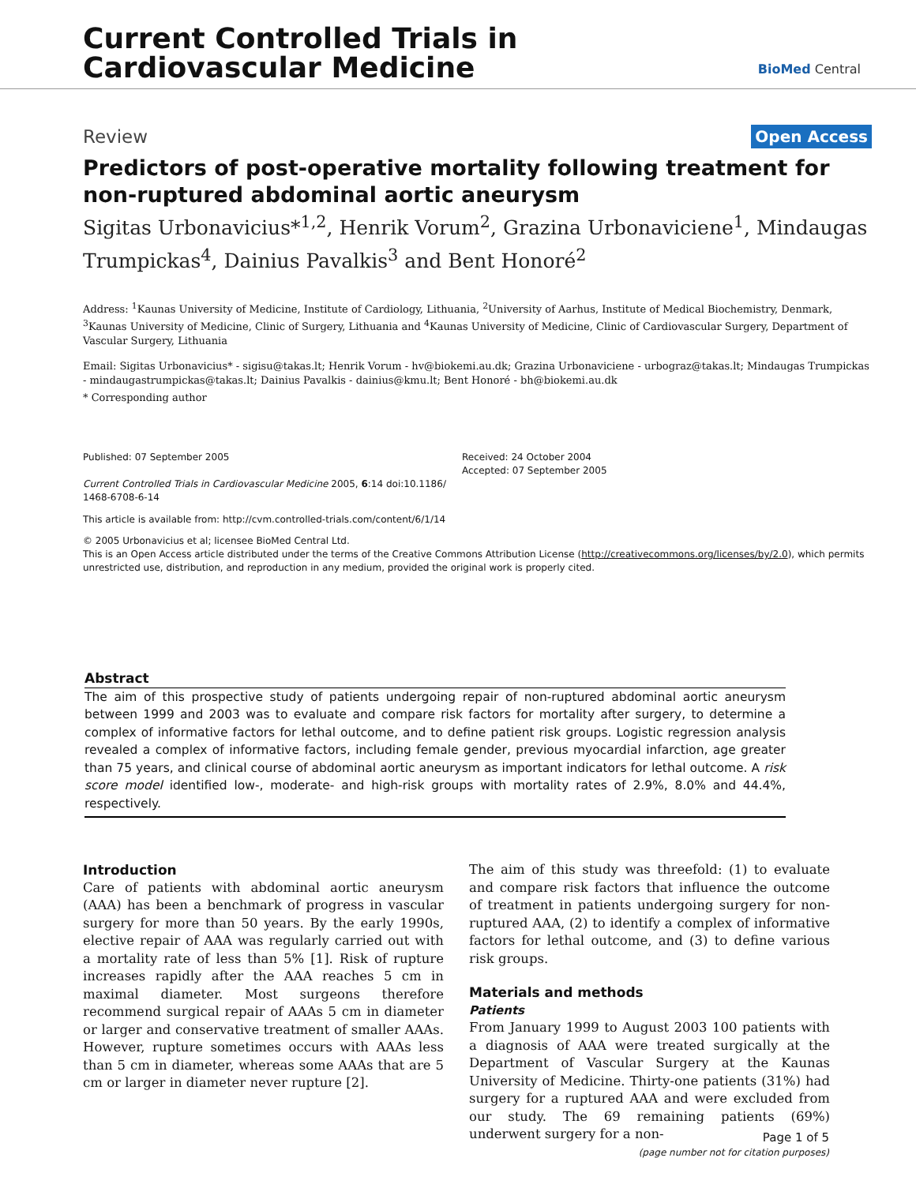Current Controlled Trials in
Cardiovascular Medicine
BioMed Central
Review
Open Access
Predictors of post-operative mortality following treatment for non-ruptured abdominal aortic aneurysm
Sigitas Urbonavicius*<sup>1,2</sup>, Henrik Vorum<sup>2</sup>, Grazina Urbonaviciene<sup>1</sup>, Mindaugas Trumpickas<sup>4</sup>, Dainius Pavalkis<sup>3</sup> and Bent Honoré<sup>2</sup>
Address: <sup>1</sup>Kaunas University of Medicine, Institute of Cardiology, Lithuania, <sup>2</sup>University of Aarhus, Institute of Medical Biochemistry, Denmark, <sup>3</sup>Kaunas University of Medicine, Clinic of Surgery, Lithuania and <sup>4</sup>Kaunas University of Medicine, Clinic of Cardiovascular Surgery, Department of Vascular Surgery, Lithuania
Email: Sigitas Urbonavicius* - sigisu@takas.lt; Henrik Vorum - hv@biokemi.au.dk; Grazina Urbonaviciene - urbograz@takas.lt; Mindaugas Trumpickas - mindaugastrumpickas@takas.lt; Dainius Pavalkis - dainius@kmu.lt; Bent Honoré - bh@biokemi.au.dk
* Corresponding author
Published: 07 September 2005
Current Controlled Trials in Cardiovascular Medicine 2005, 6:14 doi:10.1186/ 1468-6708-6-14
Received: 24 October 2004
Accepted: 07 September 2005
This article is available from: http://cvm.controlled-trials.com/content/6/1/14
© 2005 Urbonavicius et al; licensee BioMed Central Ltd.
This is an Open Access article distributed under the terms of the Creative Commons Attribution License (http://creativecommons.org/licenses/by/2.0), which permits unrestricted use, distribution, and reproduction in any medium, provided the original work is properly cited.
Abstract
The aim of this prospective study of patients undergoing repair of non-ruptured abdominal aortic aneurysm between 1999 and 2003 was to evaluate and compare risk factors for mortality after surgery, to determine a complex of informative factors for lethal outcome, and to define patient risk groups. Logistic regression analysis revealed a complex of informative factors, including female gender, previous myocardial infarction, age greater than 75 years, and clinical course of abdominal aortic aneurysm as important indicators for lethal outcome. A risk score model identified low-, moderate- and high-risk groups with mortality rates of 2.9%, 8.0% and 44.4%, respectively.
Introduction
Care of patients with abdominal aortic aneurysm (AAA) has been a benchmark of progress in vascular surgery for more than 50 years. By the early 1990s, elective repair of AAA was regularly carried out with a mortality rate of less than 5% [1]. Risk of rupture increases rapidly after the AAA reaches 5 cm in maximal diameter. Most surgeons therefore recommend surgical repair of AAAs 5 cm in diameter or larger and conservative treatment of smaller AAAs. However, rupture sometimes occurs with AAAs less than 5 cm in diameter, whereas some AAAs that are 5 cm or larger in diameter never rupture [2].
The aim of this study was threefold: (1) to evaluate and compare risk factors that influence the outcome of treatment in patients undergoing surgery for non-ruptured AAA, (2) to identify a complex of informative factors for lethal outcome, and (3) to define various risk groups.
Materials and methods
Patients
From January 1999 to August 2003 100 patients with a diagnosis of AAA were treated surgically at the Department of Vascular Surgery at the Kaunas University of Medicine. Thirty-one patients (31%) had surgery for a ruptured AAA and were excluded from our study. The 69 remaining patients (69%) underwent surgery for a non-
Page 1 of 5
(page number not for citation purposes)